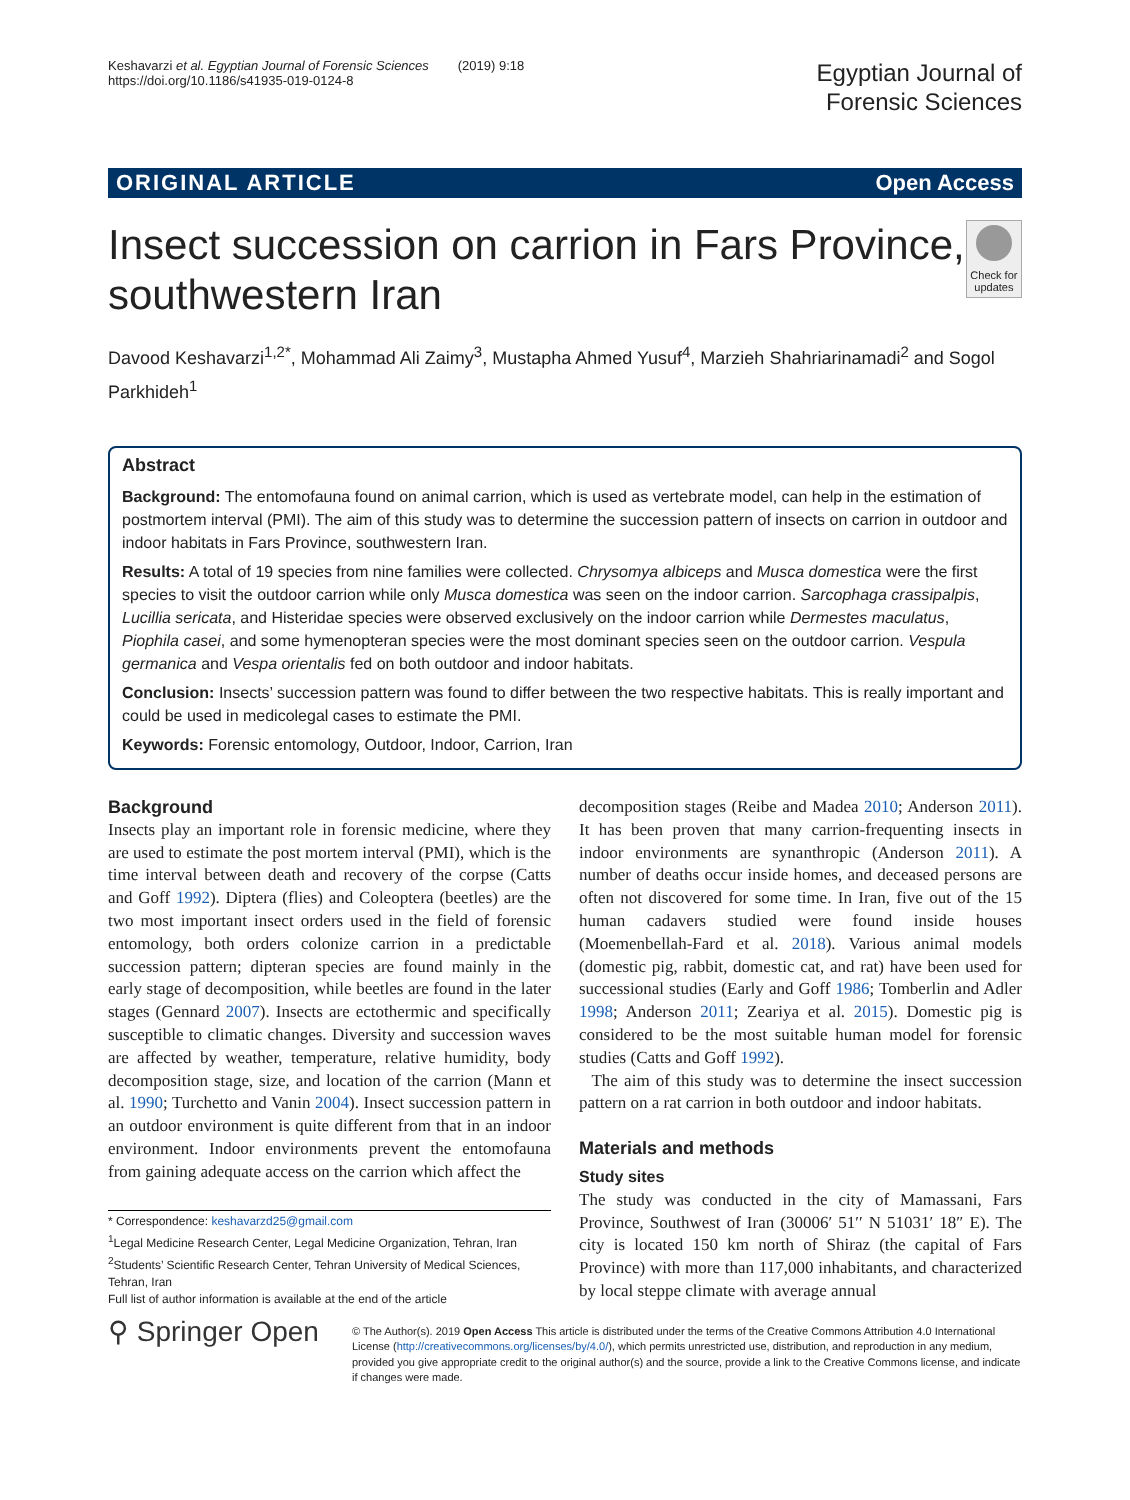Keshavarzi et al. Egyptian Journal of Forensic Sciences (2019) 9:18
https://doi.org/10.1186/s41935-019-0124-8
Egyptian Journal of
Forensic Sciences
ORIGINAL ARTICLE Open Access
Insect succession on carrion in Fars Province, southwestern Iran
Check for updates
Davood Keshavarzi<sup>1,2*</sup>, Mohammad Ali Zaimy<sup>3</sup>, Mustapha Ahmed Yusuf<sup>4</sup>, Marzieh Shahriarinamadi<sup>2</sup> and Sogol Parkhideh<sup>1</sup>
Abstract
Background: The entomofauna found on animal carrion, which is used as vertebrate model, can help in the estimation of postmortem interval (PMI). The aim of this study was to determine the succession pattern of insects on carrion in outdoor and indoor habitats in Fars Province, southwestern Iran.
Results: A total of 19 species from nine families were collected. Chrysomya albiceps and Musca domestica were the first species to visit the outdoor carrion while only Musca domestica was seen on the indoor carrion. Sarcophaga crassipalpis, Lucillia sericata, and Histeridae species were observed exclusively on the indoor carrion while Dermestes maculatus, Piophila casei, and some hymenopteran species were the most dominant species seen on the outdoor carrion. Vespula germanica and Vespa orientalis fed on both outdoor and indoor habitats.
Conclusion: Insects’ succession pattern was found to differ between the two respective habitats. This is really important and could be used in medicolegal cases to estimate the PMI.
Keywords: Forensic entomology, Outdoor, Indoor, Carrion, Iran
Background
Insects play an important role in forensic medicine, where they are used to estimate the post mortem interval (PMI), which is the time interval between death and recovery of the corpse (Catts and Goff 1992). Diptera (flies) and Coleoptera (beetles) are the two most important insect orders used in the field of forensic entomology, both orders colonize carrion in a predictable succession pattern; dipteran species are found mainly in the early stage of decomposition, while beetles are found in the later stages (Gennard 2007). Insects are ectothermic and specifically susceptible to climatic changes. Diversity and succession waves are affected by weather, temperature, relative humidity, body decomposition stage, size, and location of the carrion (Mann et al. 1990; Turchetto and Vanin 2004). Insect succession pattern in an outdoor environment is quite different from that in an indoor environment. Indoor environments prevent the entomofauna from gaining adequate access on the carrion which affect the
* Correspondence: keshavarzd25@gmail.com
<sup>1</sup> Legal Medicine Research Center, Legal Medicine Organization, Tehran, Iran
<sup>2</sup> Students’ Scientific Research Center, Tehran University of Medical Sciences, Tehran, Iran
Full list of author information is available at the end of the article
decomposition stages (Reibe and Madea 2010; Anderson 2011). It has been proven that many carrion-frequenting insects in indoor environments are synanthropic (Anderson 2011). A number of deaths occur inside homes, and deceased persons are often not discovered for some time. In Iran, five out of the 15 human cadavers studied were found inside houses (Moemenbellah-Fard et al. 2018). Various animal models (domestic pig, rabbit, domestic cat, and rat) have been used for successional studies (Early and Goff 1986; Tomberlin and Adler 1998; Anderson 2011; Zeariya et al. 2015). Domestic pig is considered to be the most suitable human model for forensic studies (Catts and Goff 1992).
The aim of this study was to determine the insect succession pattern on a rat carrion in both outdoor and indoor habitats.
Materials and methods
Study sites
The study was conducted in the city of Mamassani, Fars Province, Southwest of Iran (30006′ 51′′ N 51031′ 18″ E). The city is located 150 km north of Shiraz (the capital of Fars Province) with more than 117,000 inhabitants, and characterized by local steppe climate with average annual
⚲ Springer Open
© The Author(s). 2019 Open Access This article is distributed under the terms of the Creative Commons Attribution 4.0 International License (http://creativecommons.org/licenses/by/4.0/), which permits unrestricted use, distribution, and reproduction in any medium, provided you give appropriate credit to the original author(s) and the source, provide a link to the Creative Commons license, and indicate if changes were made.